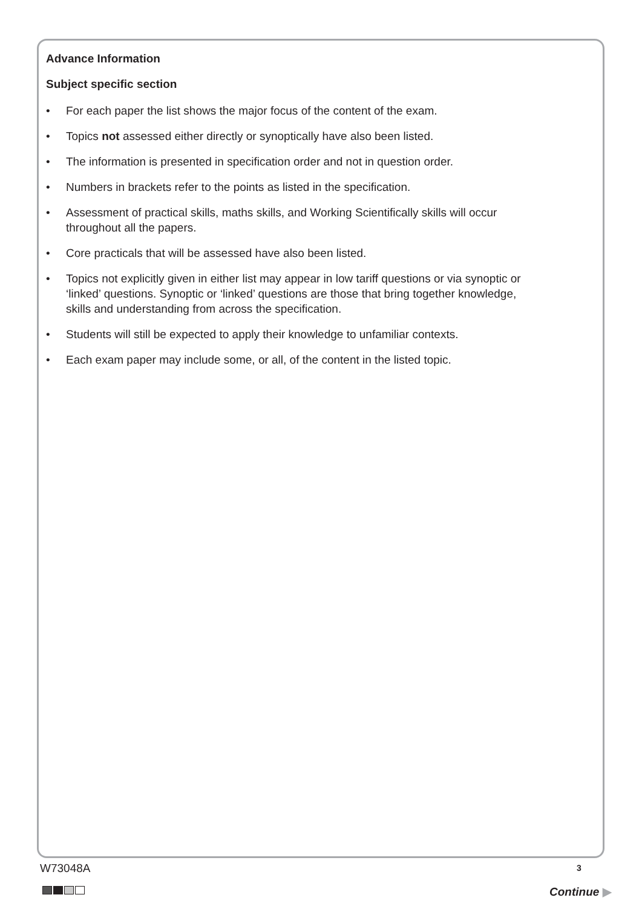Advance Information
Subject specific section
• For each paper the list shows the major focus of the content of the exam.
• Topics not assessed either directly or synoptically have also been listed.
• The information is presented in specification order and not in question order.
• Numbers in brackets refer to the points as listed in the specification.
• Assessment of practical skills, maths skills, and Working Scientifically skills will occur throughout all the papers.
• Core practicals that will be assessed have also been listed.
• Topics not explicitly given in either list may appear in low tariff questions or via synoptic or ‘linked’ questions. Synoptic or ‘linked’ questions are those that bring together knowledge, skills and understanding from across the specification.
• Students will still be expected to apply their knowledge to unfamiliar contexts.
• Each exam paper may include some, or all, of the content in the listed topic.
W73048A 3
Continue ▶